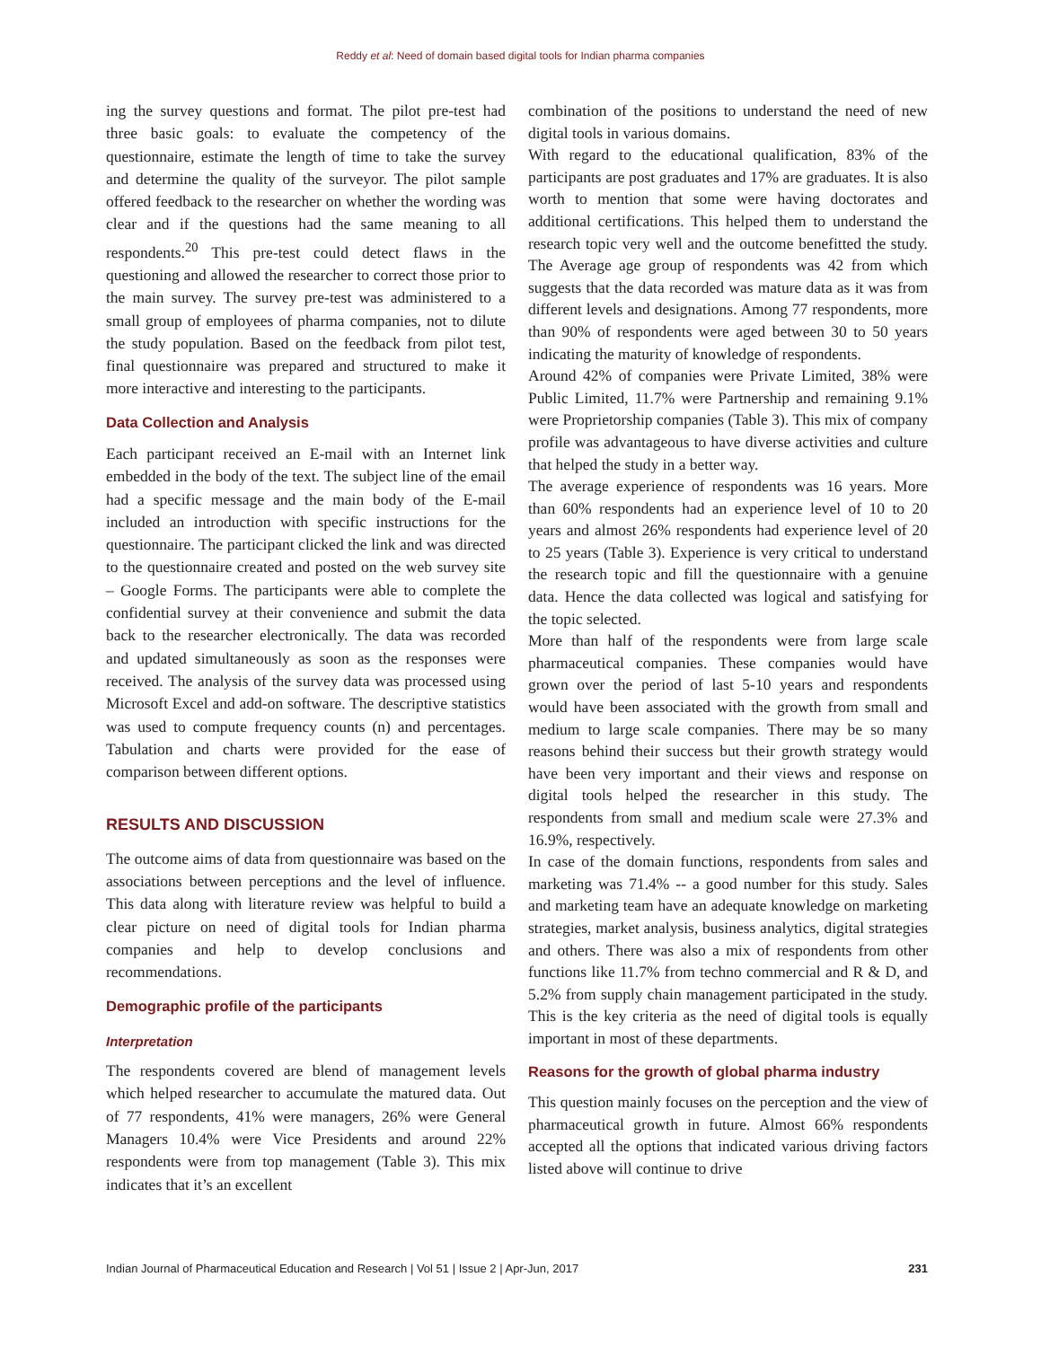Reddy et al: Need of domain based digital tools for Indian pharma companies
ing the survey questions and format. The pilot pre-test had three basic goals: to evaluate the competency of the questionnaire, estimate the length of time to take the survey and determine the quality of the surveyor. The pilot sample offered feedback to the researcher on whether the wording was clear and if the questions had the same meaning to all respondents.<sup>20</sup> This pre-test could detect flaws in the questioning and allowed the researcher to correct those prior to the main survey. The survey pre-test was administered to a small group of employees of pharma companies, not to dilute the study population. Based on the feedback from pilot test, final questionnaire was prepared and structured to make it more interactive and interesting to the participants.
Data Collection and Analysis
Each participant received an E-mail with an Internet link embedded in the body of the text. The subject line of the email had a specific message and the main body of the E-mail included an introduction with specific instructions for the questionnaire. The participant clicked the link and was directed to the questionnaire created and posted on the web survey site – Google Forms. The participants were able to complete the confidential survey at their convenience and submit the data back to the researcher electronically. The data was recorded and updated simultaneously as soon as the responses were received. The analysis of the survey data was processed using Microsoft Excel and add-on software. The descriptive statistics was used to compute frequency counts (n) and percentages. Tabulation and charts were provided for the ease of comparison between different options.
RESULTS AND DISCUSSION
The outcome aims of data from questionnaire was based on the associations between perceptions and the level of influence. This data along with literature review was helpful to build a clear picture on need of digital tools for Indian pharma companies and help to develop conclusions and recommendations.
Demographic profile of the participants
Interpretation
The respondents covered are blend of management levels which helped researcher to accumulate the matured data. Out of 77 respondents, 41% were managers, 26% were General Managers 10.4% were Vice Presidents and around 22% respondents were from top management (Table 3). This mix indicates that it’s an excellent
combination of the positions to understand the need of new digital tools in various domains.
With regard to the educational qualification, 83% of the participants are post graduates and 17% are graduates. It is also worth to mention that some were having doctorates and additional certifications. This helped them to understand the research topic very well and the outcome benefitted the study. The Average age group of respondents was 42 from which suggests that the data recorded was mature data as it was from different levels and designations. Among 77 respondents, more than 90% of respondents were aged between 30 to 50 years indicating the maturity of knowledge of respondents.
Around 42% of companies were Private Limited, 38% were Public Limited, 11.7% were Partnership and remaining 9.1% were Proprietorship companies (Table 3). This mix of company profile was advantageous to have diverse activities and culture that helped the study in a better way.
The average experience of respondents was 16 years. More than 60% respondents had an experience level of 10 to 20 years and almost 26% respondents had experience level of 20 to 25 years (Table 3). Experience is very critical to understand the research topic and fill the questionnaire with a genuine data. Hence the data collected was logical and satisfying for the topic selected.
More than half of the respondents were from large scale pharmaceutical companies. These companies would have grown over the period of last 5-10 years and respondents would have been associated with the growth from small and medium to large scale companies. There may be so many reasons behind their success but their growth strategy would have been very important and their views and response on digital tools helped the researcher in this study. The respondents from small and medium scale were 27.3% and 16.9%, respectively.
In case of the domain functions, respondents from sales and marketing was 71.4% -- a good number for this study. Sales and marketing team have an adequate knowledge on marketing strategies, market analysis, business analytics, digital strategies and others. There was also a mix of respondents from other functions like 11.7% from techno commercial and R & D, and 5.2% from supply chain management participated in the study. This is the key criteria as the need of digital tools is equally important in most of these departments.
Reasons for the growth of global pharma industry
This question mainly focuses on the perception and the view of pharmaceutical growth in future. Almost 66% respondents accepted all the options that indicated various driving factors listed above will continue to drive
Indian Journal of Pharmaceutical Education and Research | Vol 51 | Issue 2 | Apr-Jun, 2017 231